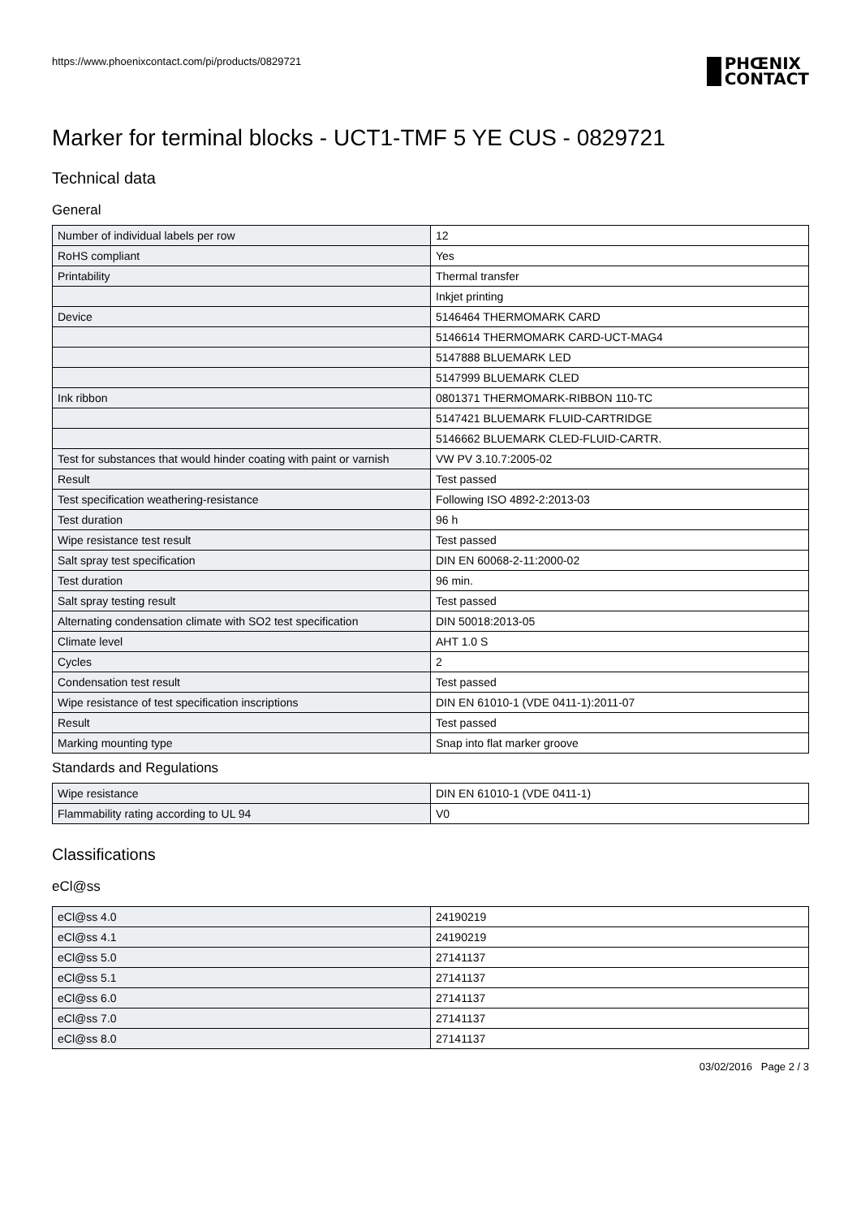https://www.phoenixcontact.com/pi/products/0829721
PHŒNIX
CONTACT
Marker for terminal blocks - UCT1-TMF 5 YE CUS - 0829721
Technical data
General
| Number of individual labels per row | 12 |
| RoHS compliant | Yes |
| Printability | Thermal transfer |
| | Inkjet printing |
| Device | 5146464 THERMOMARK CARD |
| | 5146614 THERMOMARK CARD-UCT-MAG4 |
| | 5147888 BLUEMARK LED |
| | 5147999 BLUEMARK CLED |
| Ink ribbon | 0801371 THERMOMARK-RIBBON 110-TC |
| | 5147421 BLUEMARK FLUID-CARTRIDGE |
| | 5146662 BLUEMARK CLED-FLUID-CARTR. |
| Test for substances that would hinder coating with paint or varnish | VW PV 3.10.7:2005-02 |
| Result | Test passed |
| Test specification weathering-resistance | Following ISO 4892-2:2013-03 |
| Test duration | 96 h |
| Wipe resistance test result | Test passed |
| Salt spray test specification | DIN EN 60068-2-11:2000-02 |
| Test duration | 96 min. |
| Salt spray testing result | Test passed |
| Alternating condensation climate with SO2 test specification | DIN 50018:2013-05 |
| Climate level | AHT 1.0 S |
| Cycles | 2 |
| Condensation test result | Test passed |
| Wipe resistance of test specification inscriptions | DIN EN 61010-1 (VDE 0411-1):2011-07 |
| Result | Test passed |
| Marking mounting type | Snap into flat marker groove |
Standards and Regulations
| Wipe resistance | DIN EN 61010-1 (VDE 0411-1) |
| Flammability rating according to UL 94 | V0 |
Classifications
eCl@ss
| eCl@ss 4.0 | 24190219 |
| eCl@ss 4.1 | 24190219 |
| eCl@ss 5.0 | 27141137 |
| eCl@ss 5.1 | 27141137 |
| eCl@ss 6.0 | 27141137 |
| eCl@ss 7.0 | 27141137 |
| eCl@ss 8.0 | 27141137 |
03/02/2016 Page 2 / 3